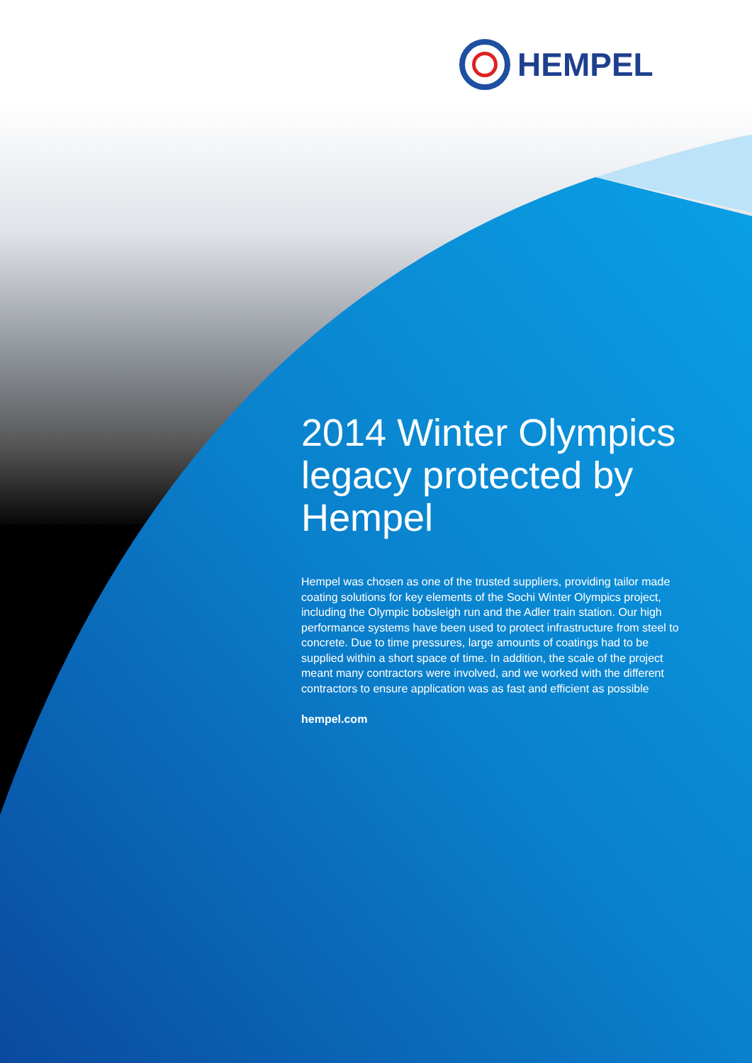HEMPEL
2014 Winter Olympics legacy protected by Hempel
Hempel was chosen as one of the trusted suppliers, providing tailor made coating solutions for key elements of the Sochi Winter Olympics project, including the Olympic bobsleigh run and the Adler train station. Our high performance systems have been used to protect infrastructure from steel to concrete. Due to time pressures, large amounts of coatings had to be supplied within a short space of time. In addition, the scale of the project meant many contractors were involved, and we worked with the different contractors to ensure application was as fast and efficient as possible
hempel.com